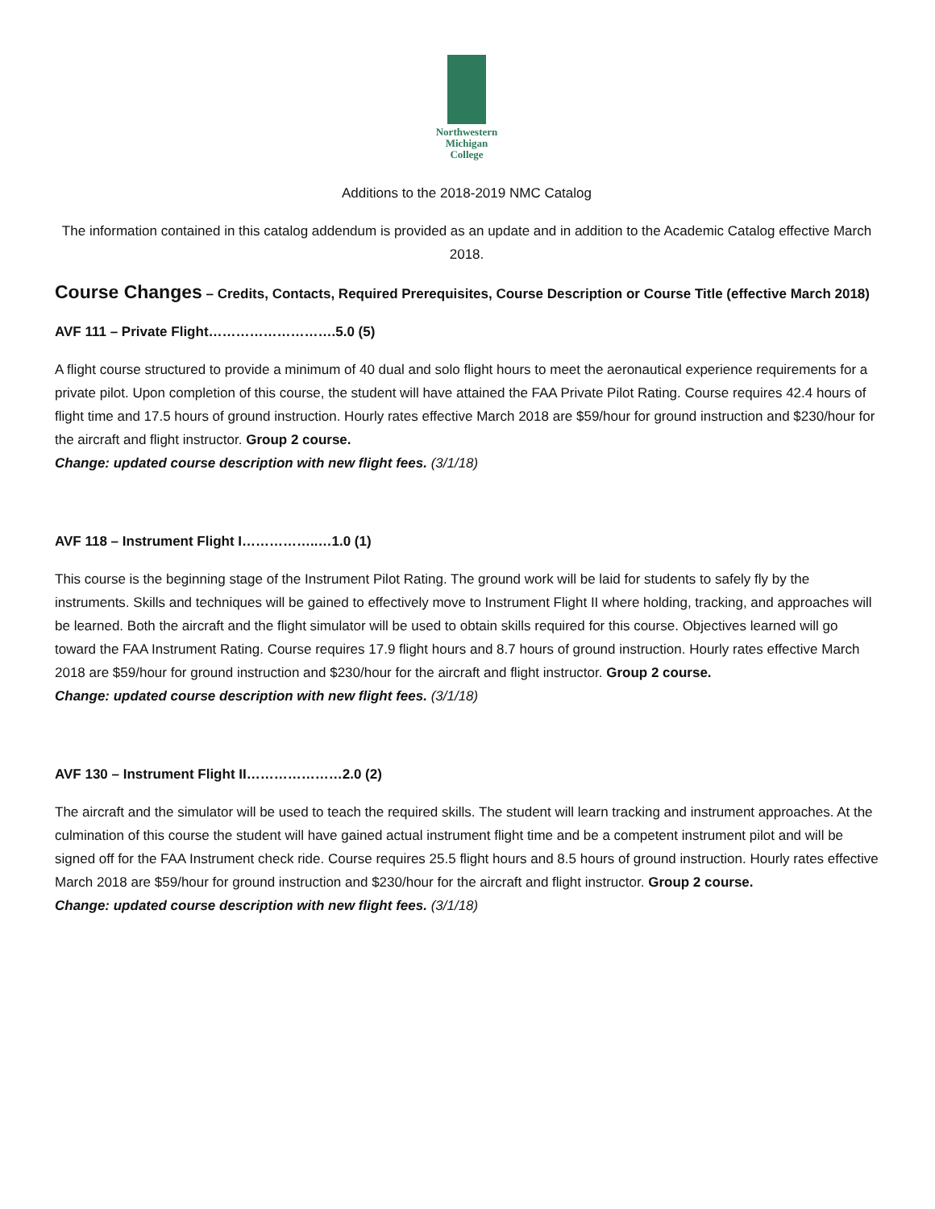Northwestern
Michigan
College
Additions to the 2018-2019 NMC Catalog
The information contained in this catalog addendum is provided as an update and in addition to the Academic Catalog effective March 2018.
Course Changes – Credits, Contacts, Required Prerequisites, Course Description or Course Title (effective March 2018)
AVF 111 – Private Flight……………………….5.0 (5)
A flight course structured to provide a minimum of 40 dual and solo flight hours to meet the aeronautical experience requirements for a private pilot. Upon completion of this course, the student will have attained the FAA Private Pilot Rating. Course requires 42.4 hours of flight time and 17.5 hours of ground instruction. Hourly rates effective March 2018 are $59/hour for ground instruction and $230/hour for the aircraft and flight instructor. Group 2 course.
Change: updated course description with new flight fees. (3/1/18)
AVF 118 – Instrument Flight I……………..…1.0 (1)
This course is the beginning stage of the Instrument Pilot Rating. The ground work will be laid for students to safely fly by the instruments. Skills and techniques will be gained to effectively move to Instrument Flight II where holding, tracking, and approaches will be learned. Both the aircraft and the flight simulator will be used to obtain skills required for this course. Objectives learned will go toward the FAA Instrument Rating. Course requires 17.9 flight hours and 8.7 hours of ground instruction. Hourly rates effective March 2018 are $59/hour for ground instruction and $230/hour for the aircraft and flight instructor. Group 2 course.
Change: updated course description with new flight fees. (3/1/18)
AVF 130 – Instrument Flight II…………………2.0 (2)
The aircraft and the simulator will be used to teach the required skills. The student will learn tracking and instrument approaches. At the culmination of this course the student will have gained actual instrument flight time and be a competent instrument pilot and will be signed off for the FAA Instrument check ride. Course requires 25.5 flight hours and 8.5 hours of ground instruction. Hourly rates effective March 2018 are $59/hour for ground instruction and $230/hour for the aircraft and flight instructor. Group 2 course.
Change: updated course description with new flight fees. (3/1/18)